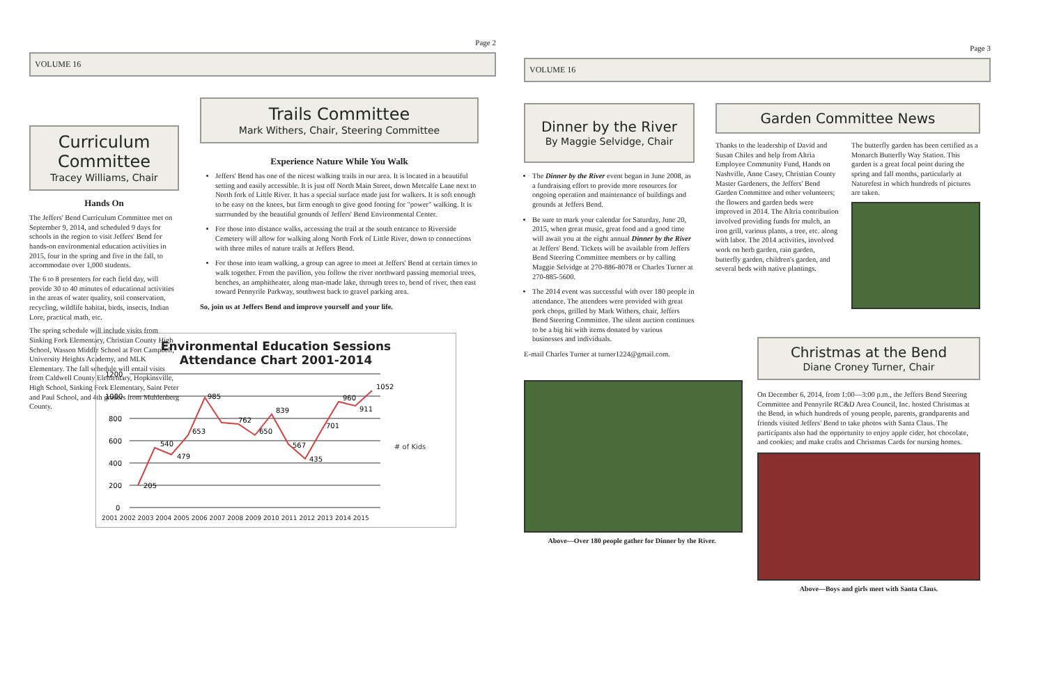Page 2
VOLUME 16
Curriculum Committee
Tracey Williams, Chair
Hands On
The Jeffers' Bend Curriculum Committee met on September 9, 2014, and scheduled 9 days for schools in the region to visit Jeffers' Bend for hands-on environmental education activities in 2015, four in the spring and five in the fall, to accommodate over 1,000 students.
The 6 to 8 presenters for each field day, will provide 30 to 40 minutes of educational activities in the areas of water quality, soil conservation, recycling, wildlife habitat, birds, insects, Indian Lore, practical math, etc.
The spring schedule will include visits from Sinking Fork Elementary, Christian County High School, Wasson Middle School at Fort Campbell, University Heights Academy, and MLK Elementary. The fall schedule will entail visits from Caldwell County Elementary, Hopkinsville, High School, Sinking Fork Elementary, Saint Peter and Paul School, and 4th graders from Muhlenberg County.
Trails Committee
Mark Withers, Chair, Steering Committee
Experience Nature While You Walk
Jeffers' Bend has one of the nicest walking trails in our area. It is located in a beautiful setting and easily accessible. It is just off North Main Street, down Metcalfe Lane next to North fork of Little River. It has a special surface made just for walkers. It is soft enough to be easy on the knees, but firm enough to give good footing for "power" walking. It is surrounded by the beautiful grounds of Jeffers' Bend Environmental Center.
For those into distance walks, accessing the trail at the south entrance to Riverside Cemetery will allow for walking along North Fork of Little River, down to connections with three miles of nature trails at Jeffers Bend.
For those into team walking, a group can agree to meet at Jeffers' Bend at certain times to walk together. From the pavilion, you follow the river northward passing memorial trees, benches, an amphitheater, along man-made lake, through trees to, bend of river, then east toward Pennyrile Parkway, southwest back to gravel parking area.
So, join us at Jeffers Bend and improve yourself and your life.
Environmental Education Sessions
Attendance Chart 2001-2014
1200
1000
800
600
400
200
0
205
540
479
653
985
762
650
839
567
435
701
960
911
1052
# of Kids
2001 2002 2003 2004 2005 2006 2007 2008 2009 2010 2011 2012 2013 2014 2015
Page 3
VOLUME 16
Dinner by the River
By Maggie Selvidge, Chair
The Dinner by the River event began in June 2008, as a fundraising effort to provide more resources for ongoing operation and maintenance of buildings and grounds at Jeffers Bend.
Be sure to mark your calendar for Saturday, June 20, 2015, when great music, great food and a good time will await you at the eight annual Dinner by the River at Jeffers' Bend. Tickets will be available from Jeffers Bend Steering Committee members or by calling Maggie Selvidge at 270-886-8078 or Charles Turner at 270-885-5600.
The 2014 event was successful with over 180 people in attendance. The attendees were provided with great pork chops, grilled by Mark Withers, chair, Jeffers Bend Steering Committee. The silent auction continues to be a big hit with items donated by various businesses and individuals.
E-mail Charles Turner at turner1224@gmail.com.
Above—Over 180 people gather for Dinner by the River.
Garden Committee News
Thanks to the leadership of David and Susan Chiles and help from Altria Employee Community Fund, Hands on Nashville, Anne Casey, Christian County Master Gardeners, the Jeffers' Bend Garden Committee and other volunteers; the flowers and garden beds were improved in 2014. The Altria contribution involved providing funds for mulch, an iron grill, various plants, a tree, etc. along with labor. The 2014 activities, involved work on herb garden, rain garden, butterfly garden, children's garden, and several beds with native plantings.
The butterfly garden has been certified as a Monarch Butterfly Way Station. This garden is a great focal point during the spring and fall months, particularly at Naturefest in which hundreds of pictures are taken.
Christmas at the Bend
Diane Croney Turner, Chair
On December 6, 2014, from 1:00—3:00 p.m., the Jeffers Bend Steering Committee and Pennyrile RC&D Area Council, Inc. hosted Christmas at the Bend, in which hundreds of young people, parents, grandparents and friends visited Jeffers' Bend to take photos with Santa Claus. The participants also had the opportunity to enjoy apple cider, hot chocolate, and cookies; and make crafts and Christmas Cards for nursing homes.
Above—Boys and girls meet with Santa Claus.